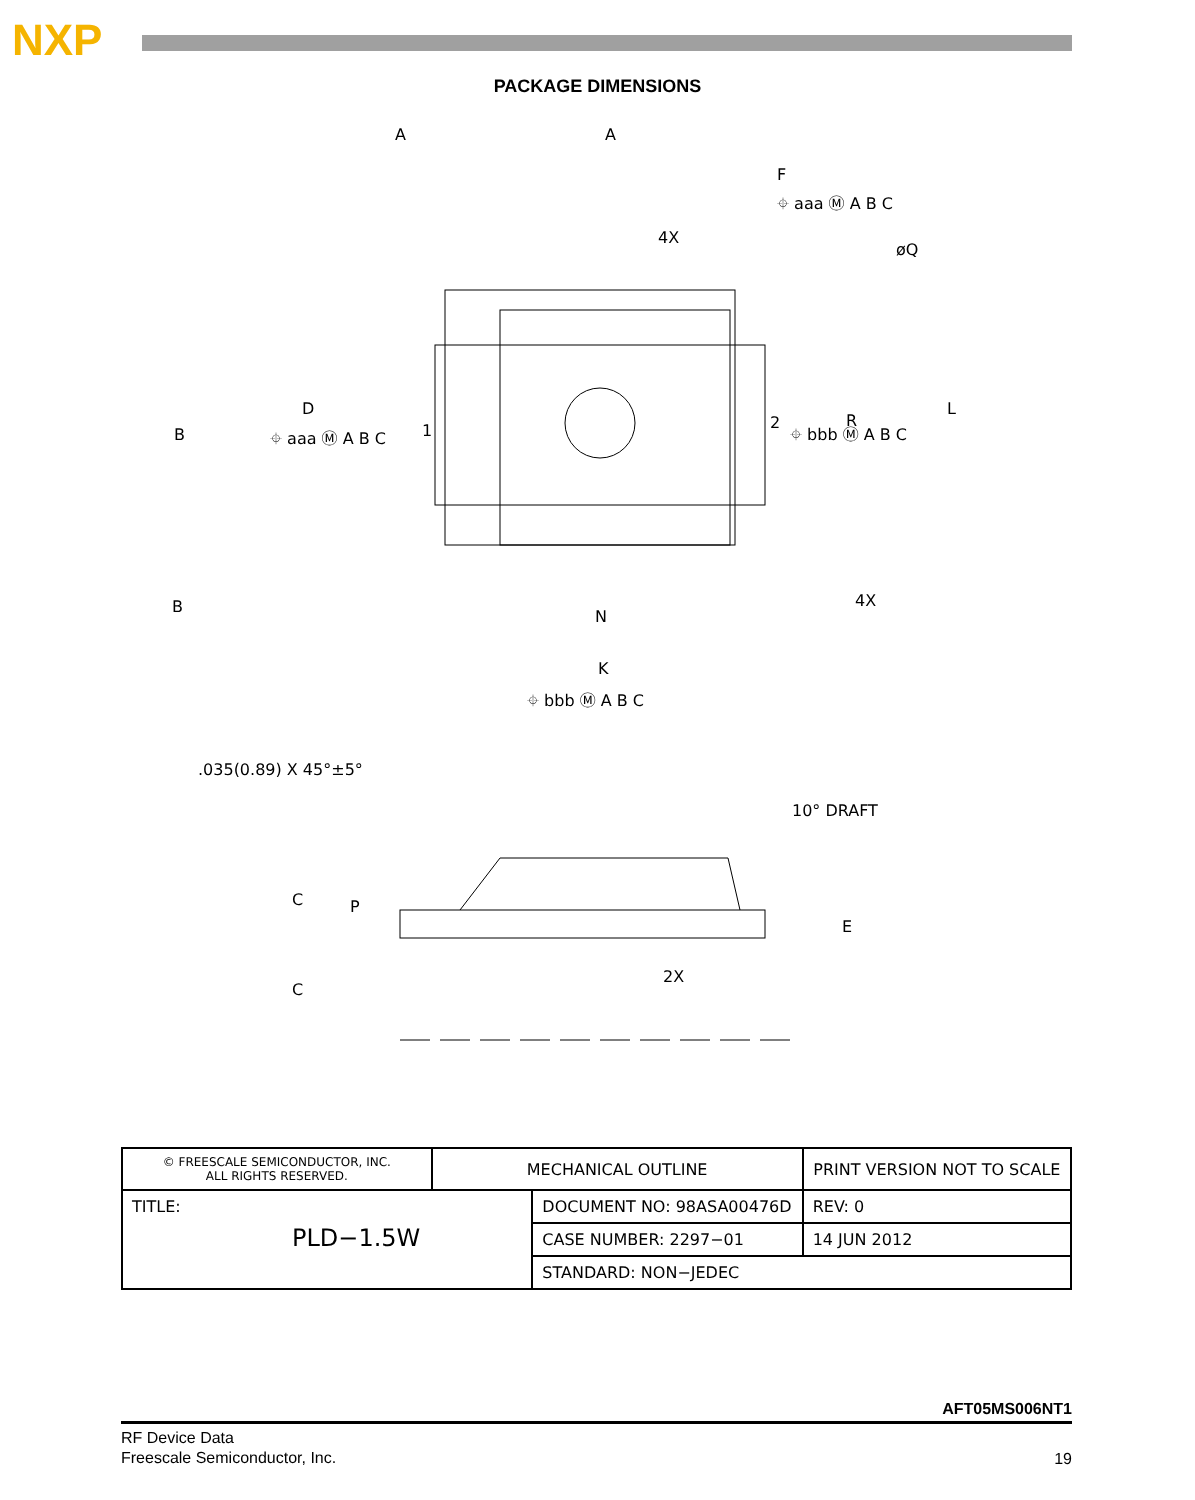NXP
PACKAGE DIMENSIONS
A
F
4X
øQ
B
D
1
2
R
L
N
K
4X
.035(0.89) X 45°±5°
10° DRAFT
C
P
E
2X
⌖ aaa Ⓜ A B C
⌖ bbb Ⓜ A B C
⌖ aaa Ⓜ A B C
⌖ bbb Ⓜ A B C
A
B
C
| © FREESCALE SEMICONDUCTOR, INC. ALL RIGHTS RESERVED. | MECHANICAL OUTLINE | | PRINT VERSION NOT TO SCALE | |
| TITLE: PLD−1.5W | | DOCUMENT NO: 98ASA00476D | | REV: 0 |
| | | CASE NUMBER: 2297−01 | | 14 JUN 2012 |
| | | STANDARD: NON−JEDEC | | |
AFT05MS006NT1
RF Device Data
Freescale Semiconductor, Inc.
19